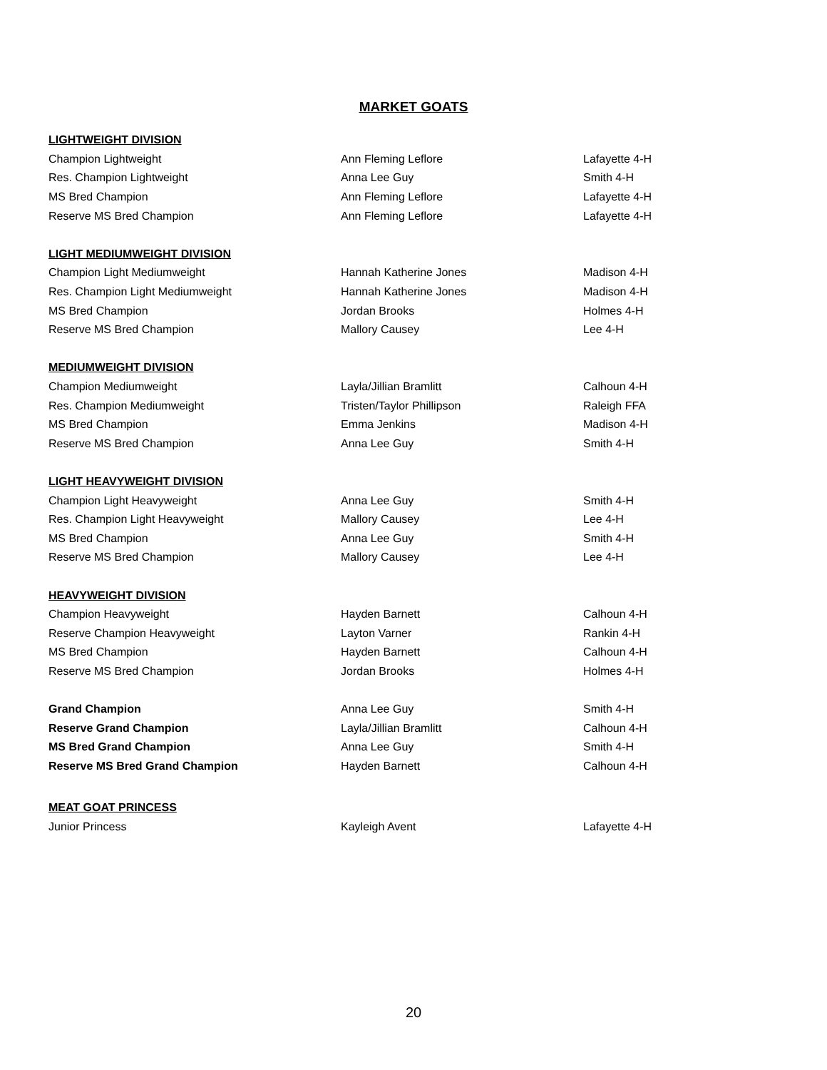MARKET GOATS
| LIGHTWEIGHT DIVISION | | |
| Champion Lightweight | Ann Fleming Leflore | Lafayette 4-H |
| Res. Champion Lightweight | Anna Lee Guy | Smith 4-H |
| MS Bred Champion | Ann Fleming Leflore | Lafayette 4-H |
| Reserve MS Bred Champion | Ann Fleming Leflore | Lafayette 4-H |
| LIGHT MEDIUMWEIGHT DIVISION | | |
| Champion Light Mediumweight | Hannah Katherine Jones | Madison 4-H |
| Res. Champion Light Mediumweight | Hannah Katherine Jones | Madison 4-H |
| MS Bred Champion | Jordan Brooks | Holmes 4-H |
| Reserve MS Bred Champion | Mallory Causey | Lee 4-H |
| MEDIUMWEIGHT DIVISION | | |
| Champion Mediumweight | Layla/Jillian Bramlitt | Calhoun 4-H |
| Res. Champion Mediumweight | Tristen/Taylor Phillipson | Raleigh FFA |
| MS Bred Champion | Emma Jenkins | Madison 4-H |
| Reserve MS Bred Champion | Anna Lee Guy | Smith 4-H |
| LIGHT HEAVYWEIGHT DIVISION | | |
| Champion Light Heavyweight | Anna Lee Guy | Smith 4-H |
| Res. Champion Light Heavyweight | Mallory Causey | Lee 4-H |
| MS Bred Champion | Anna Lee Guy | Smith 4-H |
| Reserve MS Bred Champion | Mallory Causey | Lee 4-H |
| HEAVYWEIGHT DIVISION | | |
| Champion Heavyweight | Hayden Barnett | Calhoun 4-H |
| Reserve Champion Heavyweight | Layton Varner | Rankin 4-H |
| MS Bred Champion | Hayden Barnett | Calhoun 4-H |
| Reserve MS Bred Champion | Jordan Brooks | Holmes 4-H |
| Grand Champion | Anna Lee Guy | Smith 4-H |
| Reserve Grand Champion | Layla/Jillian Bramlitt | Calhoun 4-H |
| MS Bred Grand Champion | Anna Lee Guy | Smith 4-H |
| Reserve MS Bred Grand Champion | Hayden Barnett | Calhoun 4-H |
| MEAT GOAT PRINCESS | | |
| Junior Princess | Kayleigh Avent | Lafayette 4-H |
20